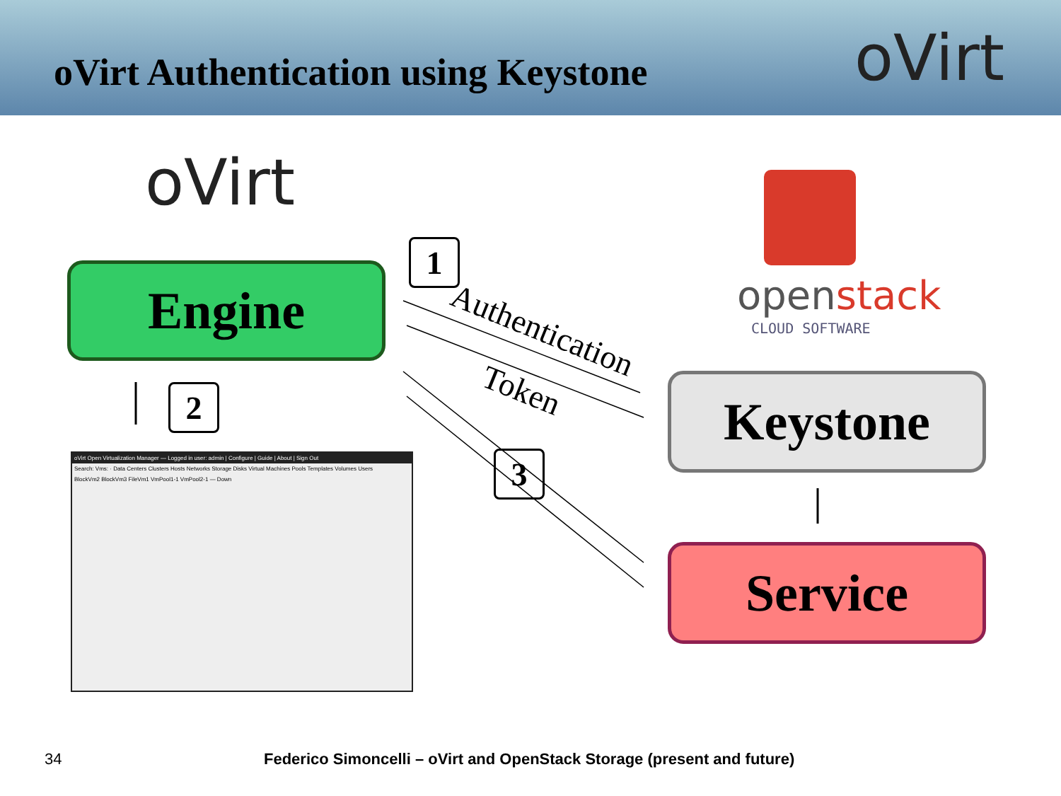oVirt Authentication using Keystone
oVirt
oVirt
Engine openstack
CLOUD SOFTWARE
Keystone
Service
1
2
3
Authentication
Token
oVirt Open Virtualization Manager — Logged in user: admin | Configure | Guide | About | Sign Out
Search: Vms: · Data Centers Clusters Hosts Networks Storage Disks Virtual Machines Pools Templates Volumes Users
BlockVm2 BlockVm3 FileVm1 VmPool1-1 VmPool2-1 — Down
34
Federico Simoncelli – oVirt and OpenStack Storage (present and future)